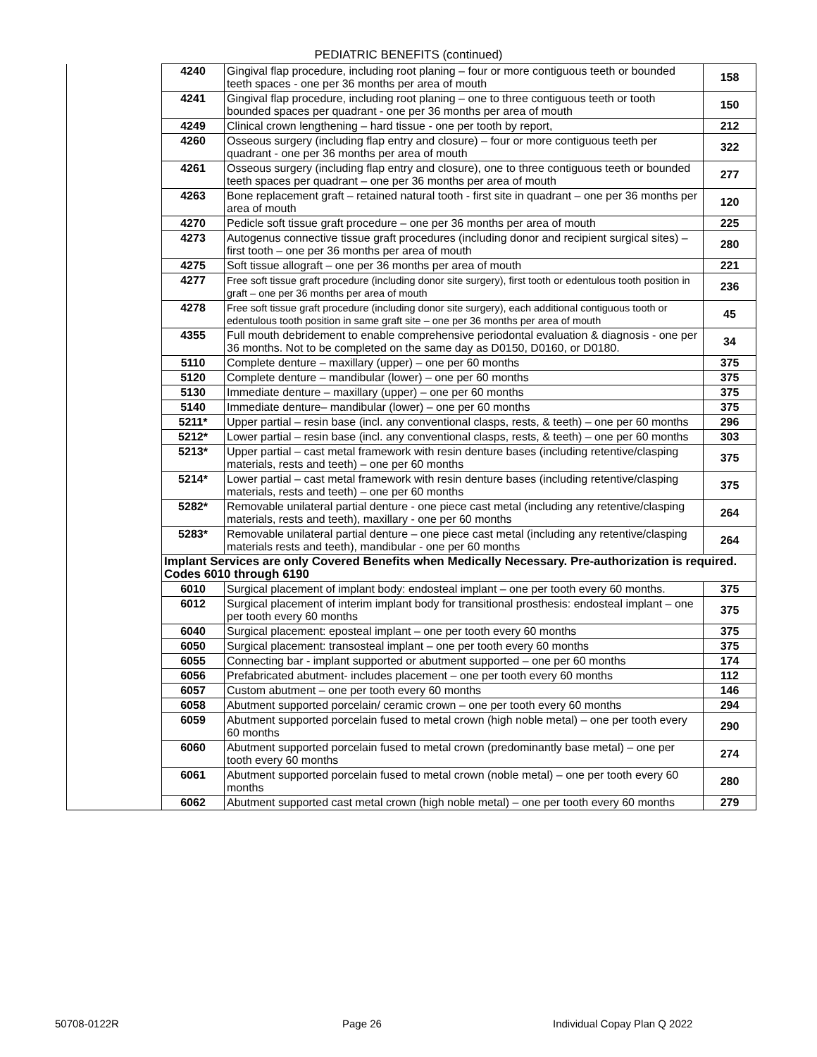PEDIATRIC BENEFITS (continued)
| | 4240 | Gingival flap procedure, including root planing – four or more contiguous teeth or bounded teeth spaces - one per 36 months per area of mouth | 158 |
| | 4241 | Gingival flap procedure, including root planing – one to three contiguous teeth or tooth bounded spaces per quadrant - one per 36 months per area of mouth | 150 |
| | 4249 | Clinical crown lengthening – hard tissue - one per tooth by report, | 212 |
| | 4260 | Osseous surgery (including flap entry and closure) – four or more contiguous teeth per quadrant - one per 36 months per area of mouth | 322 |
| | 4261 | Osseous surgery (including flap entry and closure), one to three contiguous teeth or bounded teeth spaces per quadrant – one per 36 months per area of mouth | 277 |
| | 4263 | Bone replacement graft – retained natural tooth - first site in quadrant – one per 36 months per area of mouth | 120 |
| | 4270 | Pedicle soft tissue graft procedure – one per 36 months per area of mouth | 225 |
| | 4273 | Autogenus connective tissue graft procedures (including donor and recipient surgical sites) – first tooth – one per 36 months per area of mouth | 280 |
| | 4275 | Soft tissue allograft – one per 36 months per area of mouth | 221 |
| | 4277 | Free soft tissue graft procedure (including donor site surgery), first tooth or edentulous tooth position in graft – one per 36 months per area of mouth | 236 |
| | 4278 | Free soft tissue graft procedure (including donor site surgery), each additional contiguous tooth or edentulous tooth position in same graft site – one per 36 months per area of mouth | 45 |
| | 4355 | Full mouth debridement to enable comprehensive periodontal evaluation & diagnosis - one per 36 months. Not to be completed on the same day as D0150, D0160, or D0180. | 34 |
| | 5110 | Complete denture – maxillary (upper) – one per 60 months | 375 |
| | 5120 | Complete denture – mandibular (lower) – one per 60 months | 375 |
| | 5130 | Immediate denture – maxillary (upper) – one per 60 months | 375 |
| | 5140 | Immediate denture– mandibular (lower) – one per 60 months | 375 |
| | 5211* | Upper partial – resin base (incl. any conventional clasps, rests, & teeth) – one per 60 months | 296 |
| | 5212* | Lower partial – resin base (incl. any conventional clasps, rests, & teeth) – one per 60 months | 303 |
| | 5213* | Upper partial – cast metal framework with resin denture bases (including retentive/clasping materials, rests and teeth) – one per 60 months | 375 |
| | 5214* | Lower partial – cast metal framework with resin denture bases (including retentive/clasping materials, rests and teeth) – one per 60 months | 375 |
| | 5282* | Removable unilateral partial denture - one piece cast metal (including any retentive/clasping materials, rests and teeth), maxillary - one per 60 months | 264 |
| | 5283* | Removable unilateral partial denture – one piece cast metal (including any retentive/clasping materials rests and teeth), mandibular - one per 60 months | 264 |
| | Implant Services are only Covered Benefits when Medically Necessary. Pre-authorization is required. Codes 6010 through 6190 | | |
| | 6010 | Surgical placement of implant body: endosteal implant – one per tooth every 60 months. | 375 |
| | 6012 | Surgical placement of interim implant body for transitional prosthesis: endosteal implant – one per tooth every 60 months | 375 |
| | 6040 | Surgical placement: eposteal implant – one per tooth every 60 months | 375 |
| | 6050 | Surgical placement: transosteal implant – one per tooth every 60 months | 375 |
| | 6055 | Connecting bar - implant supported or abutment supported – one per 60 months | 174 |
| | 6056 | Prefabricated abutment- includes placement – one per tooth every 60 months | 112 |
| | 6057 | Custom abutment – one per tooth every 60 months | 146 |
| | 6058 | Abutment supported porcelain/ ceramic crown – one per tooth every 60 months | 294 |
| | 6059 | Abutment supported porcelain fused to metal crown (high noble metal) – one per tooth every 60 months | 290 |
| | 6060 | Abutment supported porcelain fused to metal crown (predominantly base metal) – one per tooth every 60 months | 274 |
| | 6061 | Abutment supported porcelain fused to metal crown (noble metal) – one per tooth every 60 months | 280 |
| | 6062 | Abutment supported cast metal crown (high noble metal) – one per tooth every 60 months | 279 |
50708-0122R Page 26 Individual Copay Plan Q 2022